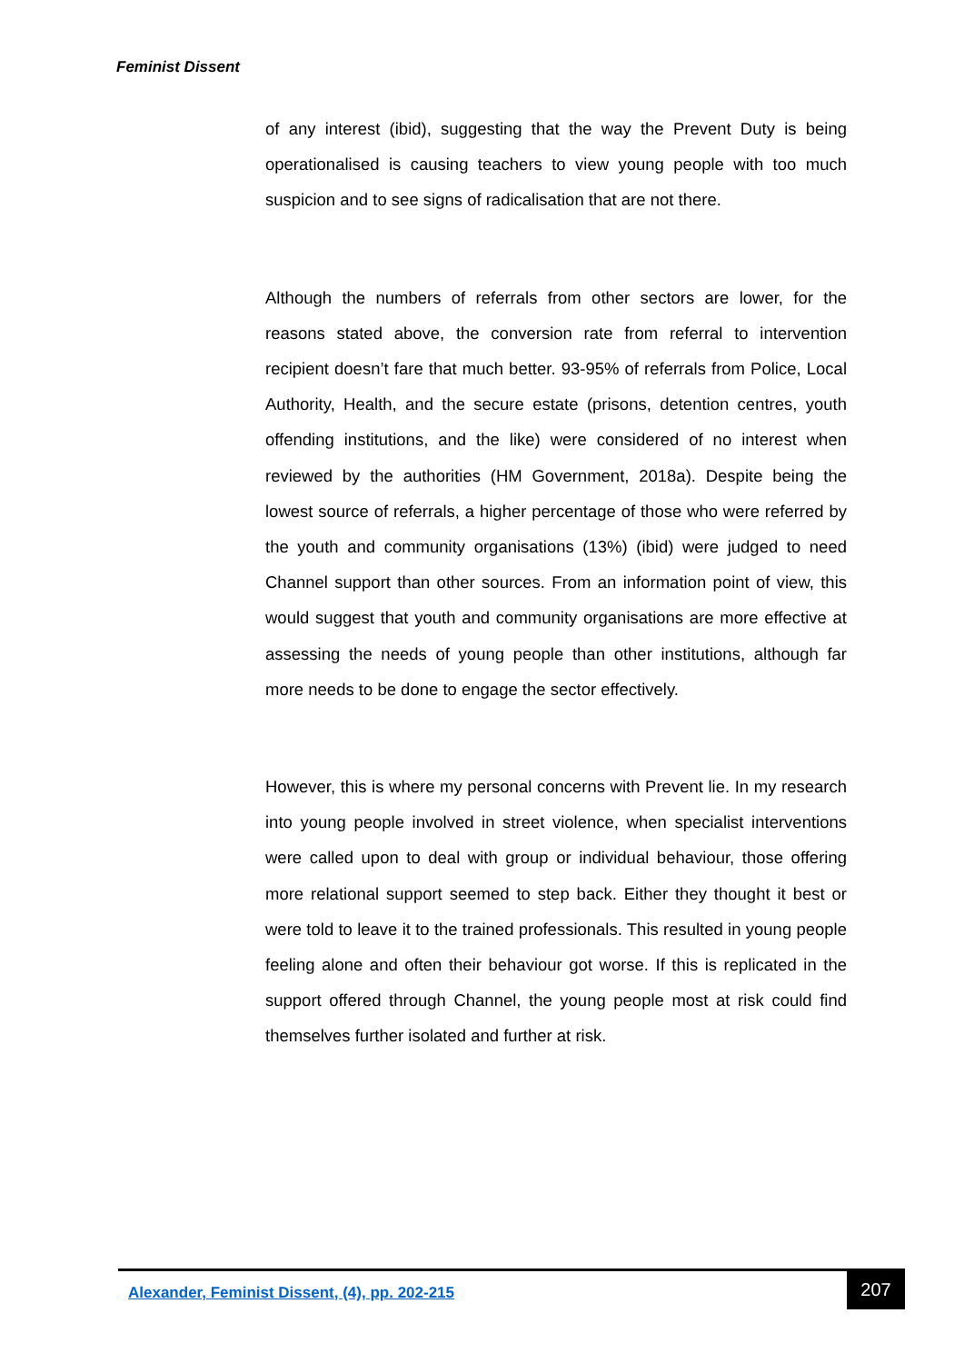Feminist Dissent
of any interest (ibid), suggesting that the way the Prevent Duty is being operationalised is causing teachers to view young people with too much suspicion and to see signs of radicalisation that are not there.
Although the numbers of referrals from other sectors are lower, for the reasons stated above, the conversion rate from referral to intervention recipient doesn’t fare that much better. 93-95% of referrals from Police, Local Authority, Health, and the secure estate (prisons, detention centres, youth offending institutions, and the like) were considered of no interest when reviewed by the authorities (HM Government, 2018a). Despite being the lowest source of referrals, a higher percentage of those who were referred by the youth and community organisations (13%) (ibid) were judged to need Channel support than other sources. From an information point of view, this would suggest that youth and community organisations are more effective at assessing the needs of young people than other institutions, although far more needs to be done to engage the sector effectively.
However, this is where my personal concerns with Prevent lie. In my research into young people involved in street violence, when specialist interventions were called upon to deal with group or individual behaviour, those offering more relational support seemed to step back. Either they thought it best or were told to leave it to the trained professionals. This resulted in young people feeling alone and often their behaviour got worse. If this is replicated in the support offered through Channel, the young people most at risk could find themselves further isolated and further at risk.
Alexander, Feminist Dissent, (4), pp. 202-215
207